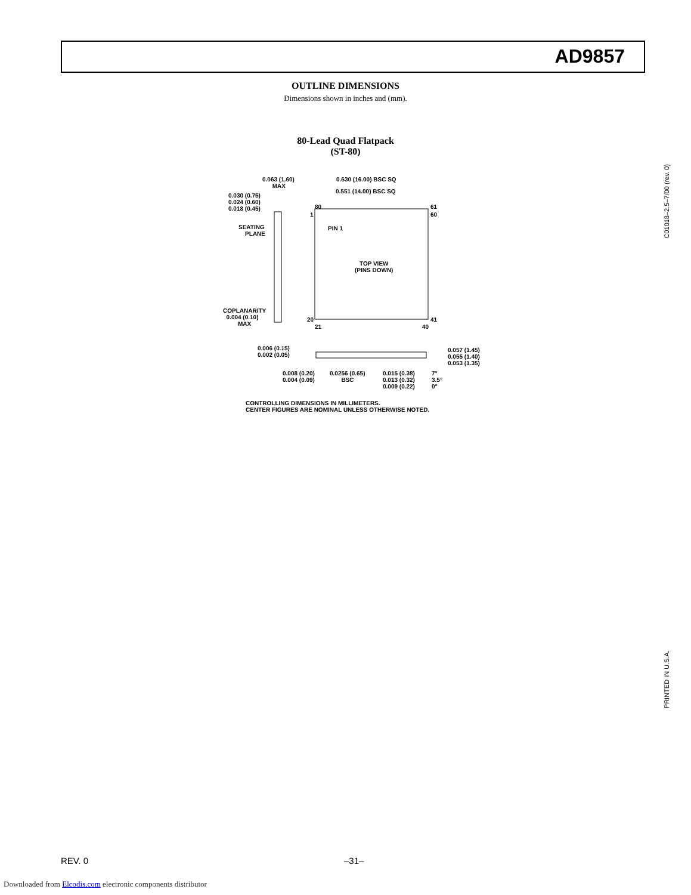AD9857
OUTLINE DIMENSIONS
Dimensions shown in inches and (mm).
80-Lead Quad Flatpack
(ST-80)
0.063 (1.60)
MAX
0.630 (16.00) BSC SQ
0.551 (14.00) BSC SQ
0.030 (0.75)
0.024 (0.60)
0.018 (0.45)
SEATING
PLANE
80 61
1 60
PIN 1
TOP VIEW
(PINS DOWN)
20 41
21 40
COPLANARITY
0.004 (0.10)
MAX
0.006 (0.15)
0.002 (0.05)
0.057 (1.45)
0.055 (1.40)
0.053 (1.35)
0.008 (0.20)
0.004 (0.09)
0.0256 (0.65)
BSC
0.015 (0.38)
0.013 (0.32)
0.009 (0.22)
7°
3.5°
0°
CONTROLLING DIMENSIONS IN MILLIMETERS.
CENTER FIGURES ARE NOMINAL UNLESS OTHERWISE NOTED.
C01018–2.5–7/00 (rev. 0)
PRINTED IN U.S.A.
REV. 0 –31–
Downloaded from Elcodis.com electronic components distributor